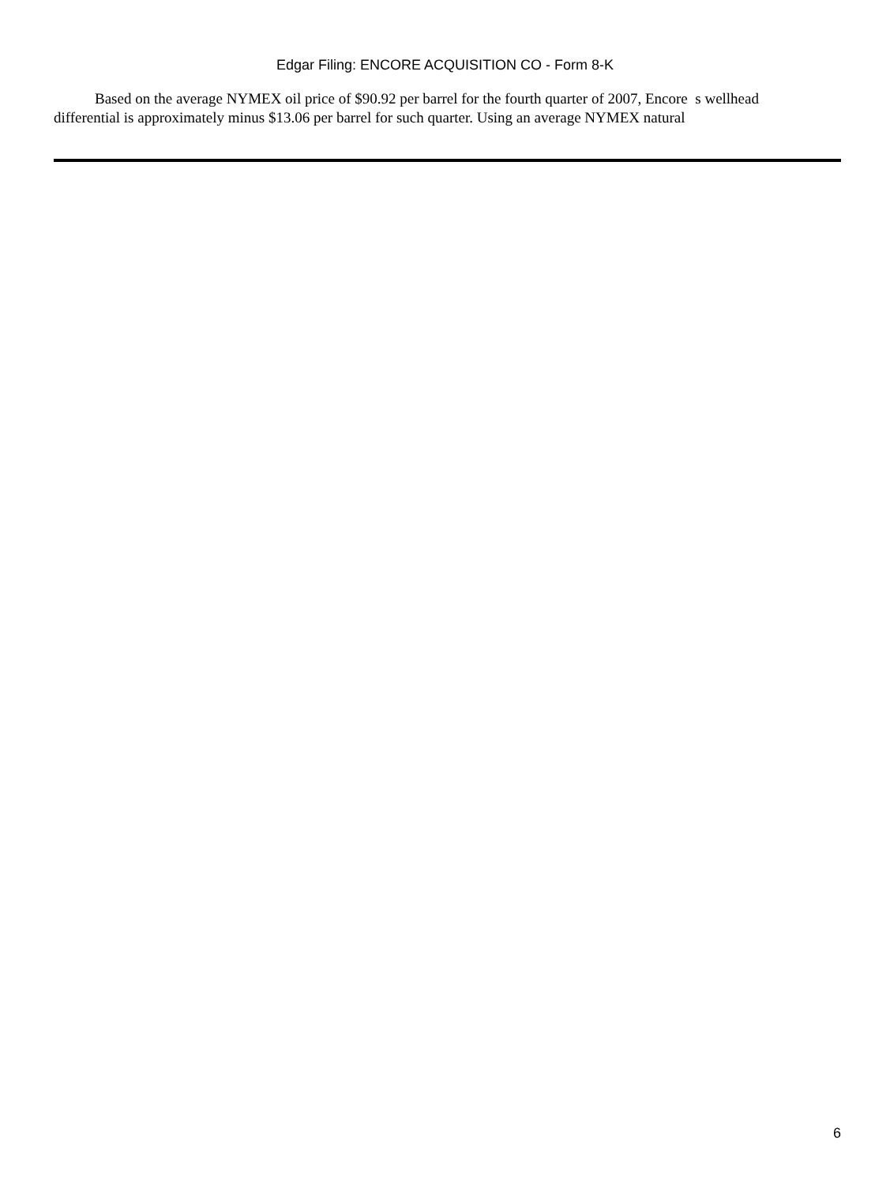Edgar Filing: ENCORE ACQUISITION CO - Form 8-K
Based on the average NYMEX oil price of $90.92 per barrel for the fourth quarter of 2007, Encore s wellhead differential is approximately minus $13.06 per barrel for such quarter. Using an average NYMEX natural
6